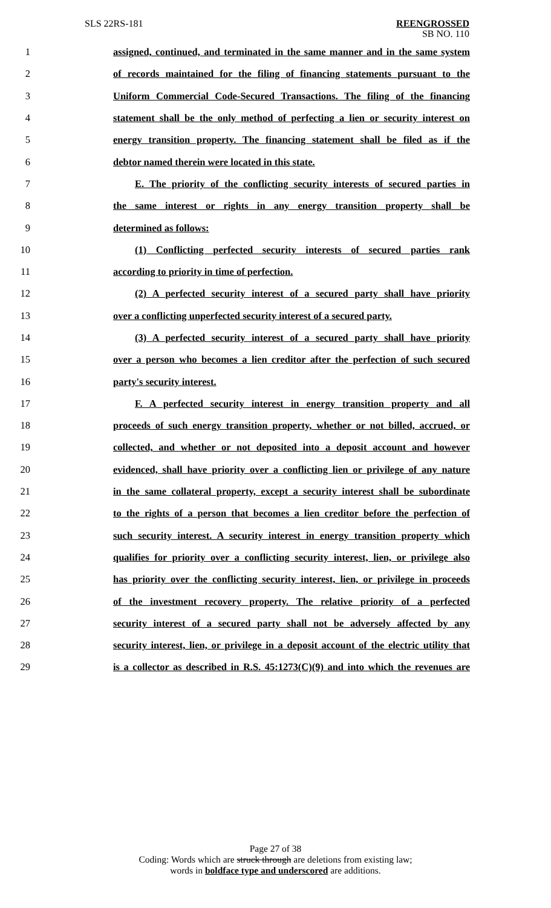SLS 22RS-181 REENGROSSED
SB NO. 110
1 assigned, continued, and terminated in the same manner and in the same system
2 of records maintained for the filing of financing statements pursuant to the
3 Uniform Commercial Code-Secured Transactions. The filing of the financing
4 statement shall be the only method of perfecting a lien or security interest on
5 energy transition property. The financing statement shall be filed as if the
6 debtor named therein were located in this state.
7 E. The priority of the conflicting security interests of secured parties in
8 the same interest or rights in any energy transition property shall be
9 determined as follows:
10 (1) Conflicting perfected security interests of secured parties rank
11 according to priority in time of perfection.
12 (2) A perfected security interest of a secured party shall have priority
13 over a conflicting unperfected security interest of a secured party.
14 (3) A perfected security interest of a secured party shall have priority
15 over a person who becomes a lien creditor after the perfection of such secured
16 party's security interest.
17 F. A perfected security interest in energy transition property and all
18 proceeds of such energy transition property, whether or not billed, accrued, or
19 collected, and whether or not deposited into a deposit account and however
20 evidenced, shall have priority over a conflicting lien or privilege of any nature
21 in the same collateral property, except a security interest shall be subordinate
22 to the rights of a person that becomes a lien creditor before the perfection of
23 such security interest. A security interest in energy transition property which
24 qualifies for priority over a conflicting security interest, lien, or privilege also
25 has priority over the conflicting security interest, lien, or privilege in proceeds
26 of the investment recovery property. The relative priority of a perfected
27 security interest of a secured party shall not be adversely affected by any
28 security interest, lien, or privilege in a deposit account of the electric utility that
29 is a collector as described in R.S. 45:1273(C)(9) and into which the revenues are
Page 27 of 38
Coding: Words which are struck through are deletions from existing law;
words in boldface type and underscored are additions.